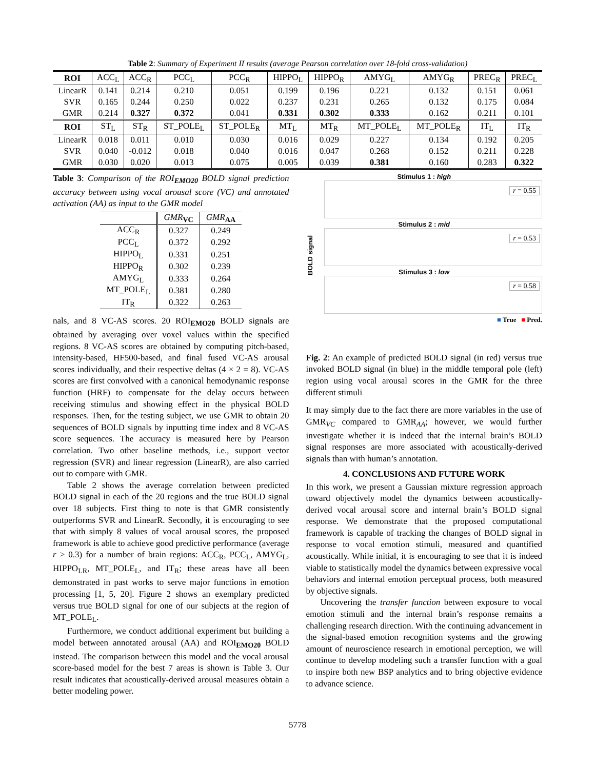Table 2: Summary of Experiment II results (average Pearson correlation over 18-fold cross-validation)
| ROI | ACC<sub>L</sub> | ACC<sub>R</sub> | PCC<sub>L</sub> | PCC<sub>R</sub> | HIPPO<sub>L</sub> | HIPPO<sub>R</sub> | AMYG<sub>L</sub> | AMYG<sub>R</sub> | PREC<sub>R</sub> | PREC<sub>L</sub> |
| LinearR | 0.141 | 0.214 | 0.210 | 0.051 | 0.199 | 0.196 | 0.221 | 0.132 | 0.151 | 0.061 |
| SVR | 0.165 | 0.244 | 0.250 | 0.022 | 0.237 | 0.231 | 0.265 | 0.132 | 0.175 | 0.084 |
| GMR | 0.214 | 0.327 | 0.372 | 0.041 | 0.331 | 0.302 | 0.333 | 0.162 | 0.211 | 0.101 |
| ROI | ST<sub>L</sub> | ST<sub>R</sub> | ST_POLE<sub>L</sub> | ST_POLE<sub>R</sub> | MT<sub>L</sub> | MT<sub>R</sub> | MT_POLE<sub>L</sub> | MT_POLE<sub>R</sub> | IT<sub>L</sub> | IT<sub>R</sub> |
| LinearR | 0.018 | 0.011 | 0.010 | 0.030 | 0.016 | 0.029 | 0.227 | 0.134 | 0.192 | 0.205 |
| SVR | 0.040 | -0.012 | 0.018 | 0.040 | 0.016 | 0.047 | 0.268 | 0.152 | 0.211 | 0.228 |
| GMR | 0.030 | 0.020 | 0.013 | 0.075 | 0.005 | 0.039 | 0.381 | 0.160 | 0.283 | 0.322 |
Table 3: Comparison of the ROI<sub>EMO20</sub> BOLD signal prediction accuracy between using vocal arousal score (VC) and annotated activation (AA) as input to the GMR model
| | GMR<sub>VC</sub> | GMR<sub>AA</sub> |
| ACC<sub>R</sub> | 0.327 | 0.249 |
| PCC<sub>L</sub> | 0.372 | 0.292 |
| HIPPO<sub>L</sub> | 0.331 | 0.251 |
| HIPPO<sub>R</sub> | 0.302 | 0.239 |
| AMYG<sub>L</sub> | 0.333 | 0.264 |
| MT_POLE<sub>L</sub> | 0.381 | 0.280 |
| IT<sub>R</sub> | 0.322 | 0.263 |
nals, and 8 VC-AS scores. 20 ROI<sub>EMO20</sub> BOLD signals are obtained by averaging over voxel values within the specified regions. 8 VC-AS scores are obtained by computing pitch-based, intensity-based, HF500-based, and final fused VC-AS arousal scores individually, and their respective deltas (4 × 2 = 8). VC-AS scores are first convolved with a canonical hemodynamic response function (HRF) to compensate for the delay occurs between receiving stimulus and showing effect in the physical BOLD responses. Then, for the testing subject, we use GMR to obtain 20 sequences of BOLD signals by inputting time index and 8 VC-AS score sequences. The accuracy is measured here by Pearson correlation. Two other baseline methods, i.e., support vector regression (SVR) and linear regression (LinearR), are also carried out to compare with GMR.
Table 2 shows the average correlation between predicted BOLD signal in each of the 20 regions and the true BOLD signal over 18 subjects. First thing to note is that GMR consistently outperforms SVR and LinearR. Secondly, it is encouraging to see that with simply 8 values of vocal arousal scores, the proposed framework is able to achieve good predictive performance (average r > 0.3) for a number of brain regions: ACC<sub>R</sub>, PCC<sub>L</sub>, AMYG<sub>L</sub>, HIPPO<sub>LR</sub>, MT_POLE<sub>L</sub>, and IT<sub>R</sub>; these areas have all been demonstrated in past works to serve major functions in emotion processing [1, 5, 20]. Figure 2 shows an exemplary predicted versus true BOLD signal for one of our subjects at the region of MT_POLE<sub>L</sub>.
Furthermore, we conduct additional experiment but building a model between annotated arousal (AA) and ROI<sub>EMO20</sub> BOLD instead. The comparison between this model and the vocal arousal score-based model for the best 7 areas is shown is Table 3. Our result indicates that acoustically-derived arousal measures obtain a better modeling power.
BOLD signal
Stimulus 1 : high
r = 0.55
Stimulus 2 : mid
r = 0.53
Stimulus 3 : low
r = 0.58
■ True ■ Pred.
Fig. 2: An example of predicted BOLD signal (in red) versus true invoked BOLD signal (in blue) in the middle temporal pole (left) region using vocal arousal scores in the GMR for the three different stimuli
It may simply due to the fact there are more variables in the use of GMR<sub>VC</sub> compared to GMR<sub>AA</sub>; however, we would further investigate whether it is indeed that the internal brain’s BOLD signal responses are more associated with acoustically-derived signals than with human’s annotation.
4. CONCLUSIONS AND FUTURE WORK
In this work, we present a Gaussian mixture regression approach toward objectively model the dynamics between acoustically-derived vocal arousal score and internal brain’s BOLD signal response. We demonstrate that the proposed computational framework is capable of tracking the changes of BOLD signal in response to vocal emotion stimuli, measured and quantified acoustically. While initial, it is encouraging to see that it is indeed viable to statistically model the dynamics between expressive vocal behaviors and internal emotion perceptual process, both measured by objective signals.
Uncovering the transfer function between exposure to vocal emotion stimuli and the internal brain’s response remains a challenging research direction. With the continuing advancement in the signal-based emotion recognition systems and the growing amount of neuroscience research in emotional perception, we will continue to develop modeling such a transfer function with a goal to inspire both new BSP analytics and to bring objective evidence to advance science.
5778